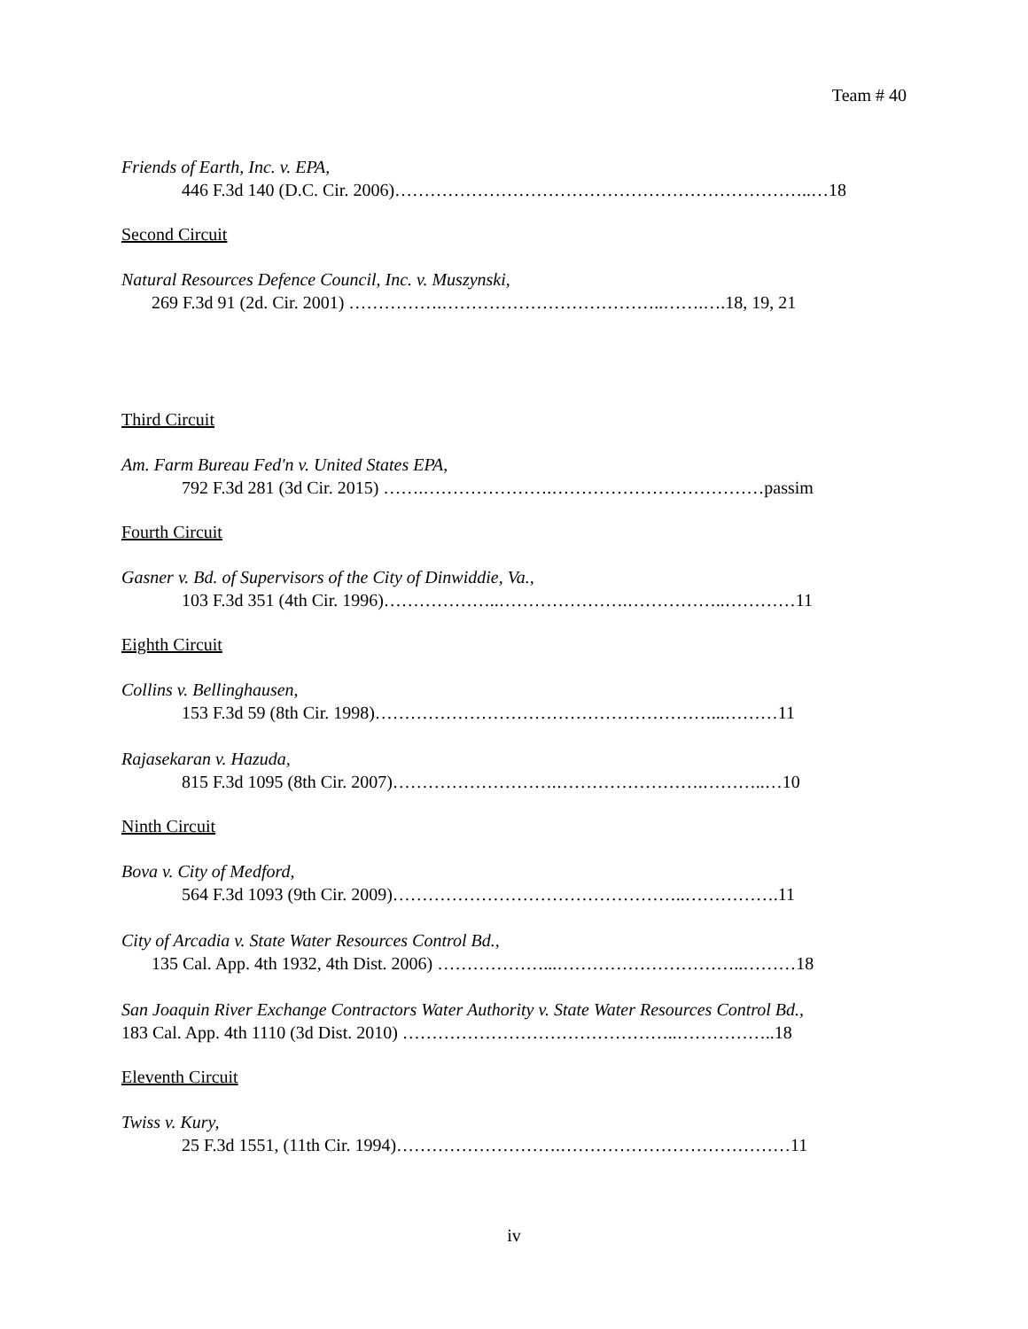Team # 40
Friends of Earth, Inc. v. EPA,
446 F.3d 140 (D.C. Cir. 2006)……………………………………………………………..…18
Second Circuit
Natural Resources Defence Council, Inc. v. Muszynski,
269 F.3d 91 (2d. Cir. 2001) …………….………………………………..…….….18, 19, 21
Third Circuit
Am. Farm Bureau Fed'n v. United States EPA,
792 F.3d 281 (3d Cir. 2015) …….………………….………………………………passim
Fourth Circuit
Gasner v. Bd. of Supervisors of the City of Dinwiddie, Va.,
103 F.3d 351 (4th Cir. 1996)………………..………………….……………..…………11
Eighth Circuit
Collins v. Bellinghausen,
153 F.3d 59 (8th Cir. 1998)…………………………………………………...………11
Rajasekaran v. Hazuda,
815 F.3d 1095 (8th Cir. 2007)……………………….…………………….………..…10
Ninth Circuit
Bova v. City of Medford,
564 F.3d 1093 (9th Cir. 2009)…………………………………………..…………….11
City of Arcadia v. State Water Resources Control Bd.,
135 Cal. App. 4th 1932, 4th Dist. 2006) ………………...…………………………..………18
San Joaquin River Exchange Contractors Water Authority v. State Water Resources Control Bd.,
183 Cal. App. 4th 1110 (3d Dist. 2010) ………………………………………..……………..18
Eleventh Circuit
Twiss v. Kury,
25 F.3d 1551, (11th Cir. 1994)……………………….…………………………………11
iv